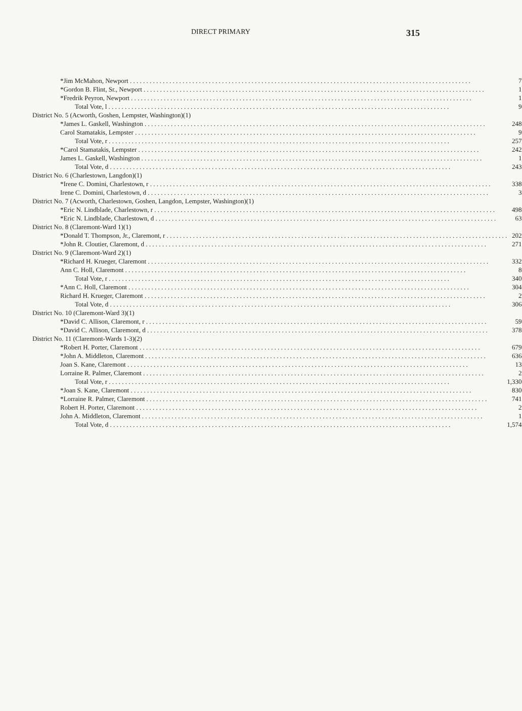DIRECT PRIMARY 315
| *Jim McMahon, Newport | 7 |
| *Gordon B. Flint, Sr., Newport | 1 |
| *Fredrik Peyron, Newport | 1 |
| Total Vote, l | 9 |
| District No. 5 (Acworth, Goshen, Lempster, Washington)(1) | |
| *James L. Gaskell, Washington | 248 |
| Carol Stamatakis, Lempster | 9 |
| Total Vote, r | 257 |
| *Carol Stamatakis, Lempster | 242 |
| James L. Gaskell, Washington | 1 |
| Total Vote, d | 243 |
| District No. 6 (Charlestown, Langdon)(1) | |
| *Irene C. Domini, Charlestown, r | 338 |
| Irene C. Domini, Charlestown, d | 3 |
| District No. 7 (Acworth, Charlestown, Goshen, Langdon, Lempster, Washington)(1) | |
| *Eric N. Lindblade, Charlestown, r | 498 |
| *Eric N. Lindblade, Charlestown, d | 63 |
| District No. 8 (Claremont-Ward 1)(1) | |
| *Donald T. Thompson, Jr., Claremont, r | 202 |
| *John R. Cloutier, Claremont, d | 271 |
| District No. 9 (Claremont-Ward 2)(1) | |
| *Richard H. Krueger, Claremont | 332 |
| Ann C. Holl, Claremont | 8 |
| Total Vote, r | 340 |
| *Ann C. Holl, Claremont | 304 |
| Richard H. Krueger, Claremont | 2 |
| Total Vote, d | 306 |
| District No. 10 (Claremont-Ward 3)(1) | |
| *David C. Allison, Claremont, r | 59 |
| *David C. Allison, Claremont, d | 378 |
| District No. 11 (Claremont-Wards 1-3)(2) | |
| *Robert H. Porter, Claremont | 679 |
| *John A. Middleton, Claremont | 636 |
| Joan S. Kane, Claremont | 13 |
| Lorraine R. Palmer, Claremont | 2 |
| Total Vote, r | 1,330 |
| *Joan S. Kane, Claremont | 830 |
| *Lorraine R. Palmer, Claremont | 741 |
| Robert H. Porter, Claremont | 2 |
| John A. Middleton, Claremont | 1 |
| Total Vote, d | 1,574 |